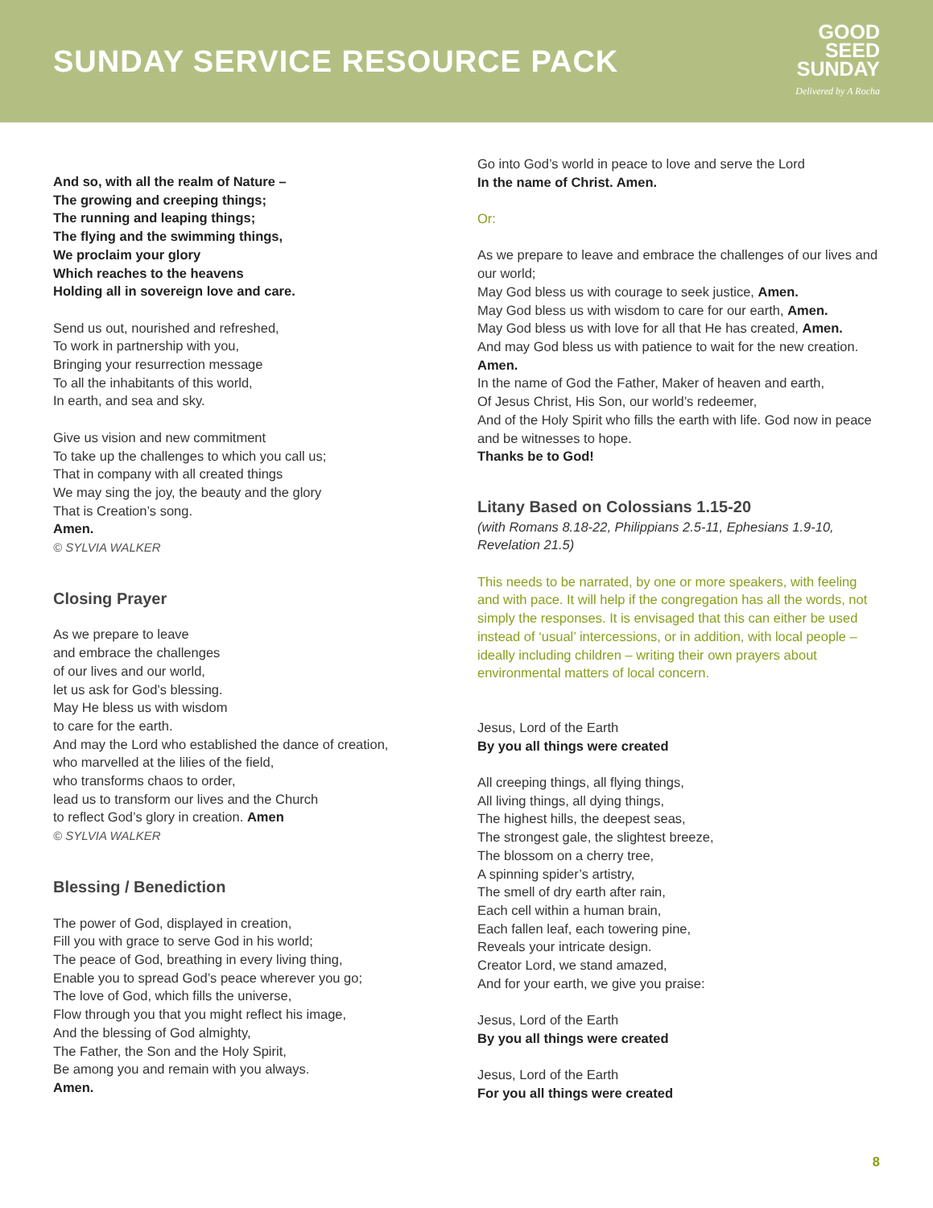SUNDAY SERVICE RESOURCE PACK
GOOD
SEED
SUNDAY
Delivered by A Rocha
And so, with all the realm of Nature –
The growing and creeping things;
The running and leaping things;
The flying and the swimming things,
We proclaim your glory
Which reaches to the heavens
Holding all in sovereign love and care.
Send us out, nourished and refreshed,
To work in partnership with you,
Bringing your resurrection message
To all the inhabitants of this world,
In earth, and sea and sky.
Give us vision and new commitment
To take up the challenges to which you call us;
That in company with all created things
We may sing the joy, the beauty and the glory
That is Creation’s song.
Amen.
© SYLVIA WALKER
Closing Prayer
As we prepare to leave
and embrace the challenges
of our lives and our world,
let us ask for God’s blessing.
May He bless us with wisdom
to care for the earth.
And may the Lord who established the dance of creation,
who marvelled at the lilies of the field,
who transforms chaos to order,
lead us to transform our lives and the Church
to reflect God’s glory in creation. Amen
© SYLVIA WALKER
Blessing / Benediction
The power of God, displayed in creation,
Fill you with grace to serve God in his world;
The peace of God, breathing in every living thing,
Enable you to spread God’s peace wherever you go;
The love of God, which fills the universe,
Flow through you that you might reflect his image,
And the blessing of God almighty,
The Father, the Son and the Holy Spirit,
Be among you and remain with you always.
Amen.
Go into God’s world in peace to love and serve the Lord
In the name of Christ. Amen.
Or:
As we prepare to leave and embrace the challenges of our lives and our world;
May God bless us with courage to seek justice, Amen.
May God bless us with wisdom to care for our earth, Amen.
May God bless us with love for all that He has created, Amen.
And may God bless us with patience to wait for the new creation. Amen.
In the name of God the Father, Maker of heaven and earth,
Of Jesus Christ, His Son, our world’s redeemer,
And of the Holy Spirit who fills the earth with life. God now in peace and be witnesses to hope.
Thanks be to God!
Litany Based on Colossians 1.15-20
(with Romans 8.18-22, Philippians 2.5-11, Ephesians 1.9-10, Revelation 21.5)
This needs to be narrated, by one or more speakers, with feeling and with pace. It will help if the congregation has all the words, not simply the responses. It is envisaged that this can either be used instead of ‘usual’ intercessions, or in addition, with local people – ideally including children – writing their own prayers about environmental matters of local concern.
Jesus, Lord of the Earth
By you all things were created
All creeping things, all flying things,
All living things, all dying things,
The highest hills, the deepest seas,
The strongest gale, the slightest breeze,
The blossom on a cherry tree,
A spinning spider’s artistry,
The smell of dry earth after rain,
Each cell within a human brain,
Each fallen leaf, each towering pine,
Reveals your intricate design.
Creator Lord, we stand amazed,
And for your earth, we give you praise:
Jesus, Lord of the Earth
By you all things were created
Jesus, Lord of the Earth
For you all things were created
8